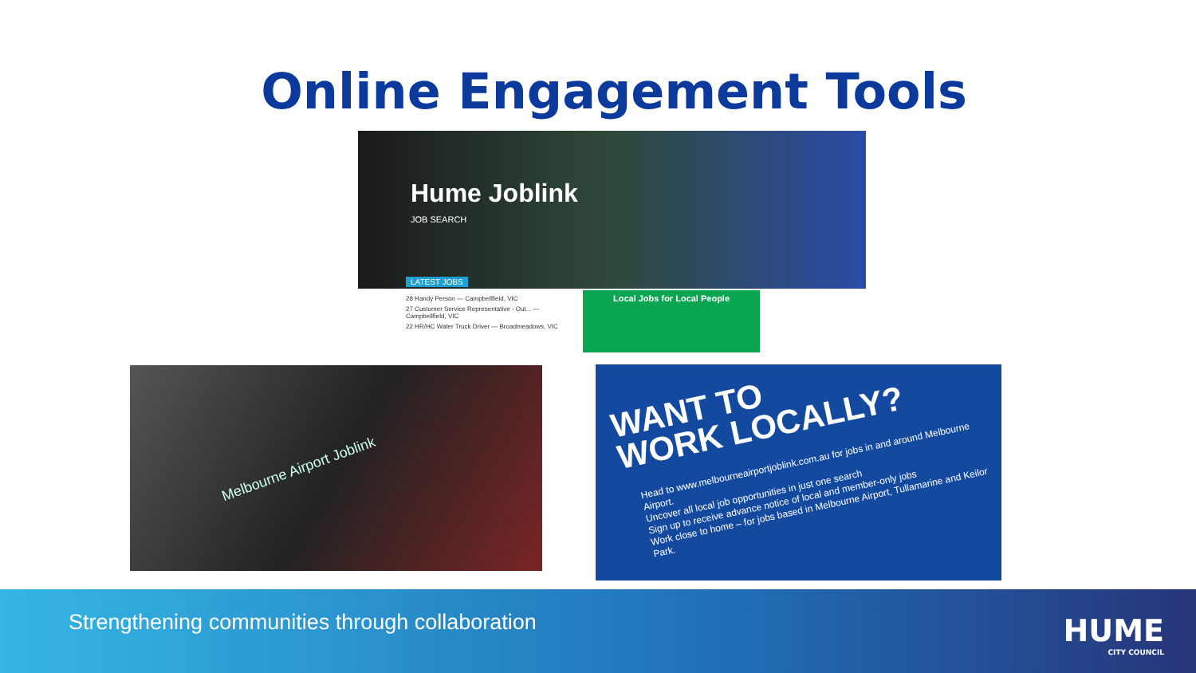Online Engagement Tools
Hume Joblink
JOB SEARCH
LATEST JOBS
28 Handy Person — Campbellfield, VIC
27 Customer Service Representative - Out... — Campbellfield, VIC
22 HR/HC Water Truck Driver — Broadmeadows, VIC
Local Jobs for Local People
Melbourne Airport Joblink
WANT TO
WORK LOCALLY?
Head to www.melbourneairportjoblink.com.au for jobs in and around Melbourne Airport.
Uncover all local job opportunities in just one search
Sign up to receive advance notice of local and member-only jobs
Work close to home – for jobs based in Melbourne Airport, Tullamarine and Keilor Park.
Strengthening communities through collaboration
HUME
CITY COUNCIL